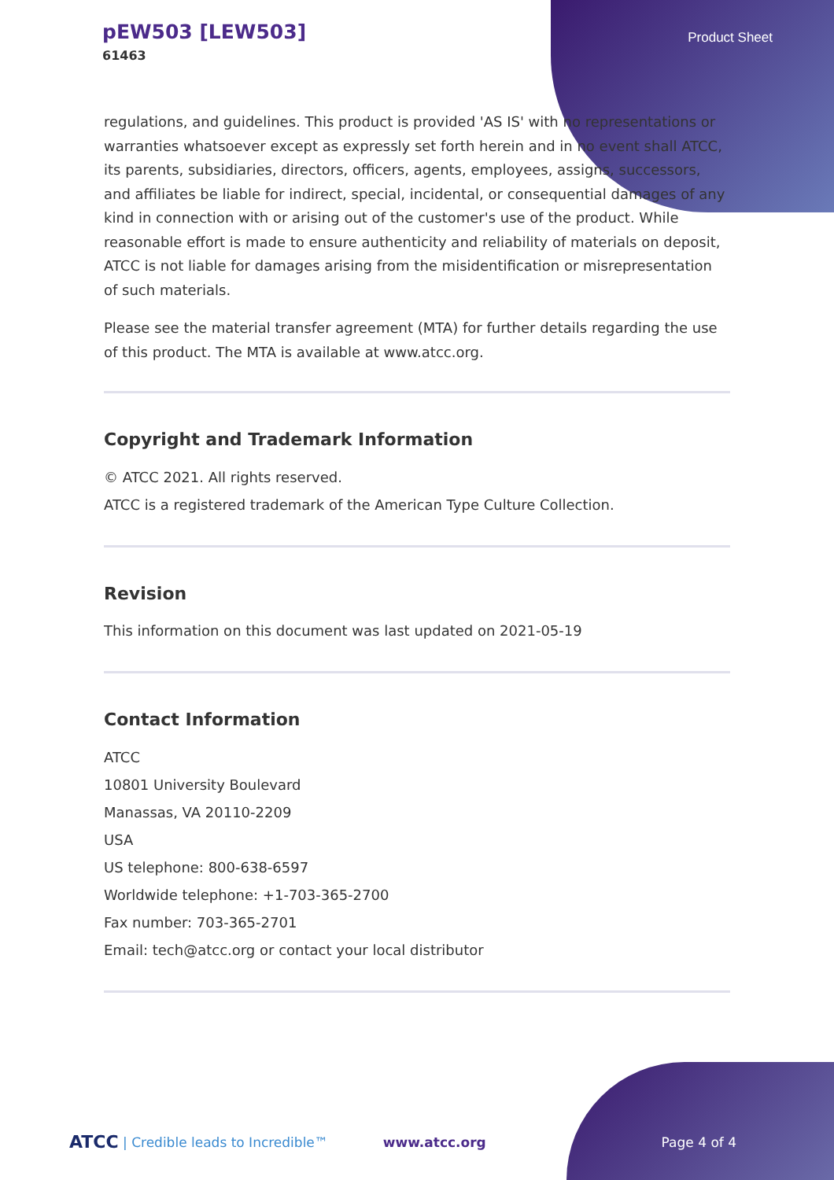pEW503 [LEW503]
61463
Product Sheet
regulations, and guidelines. This product is provided 'AS IS' with no representations or warranties whatsoever except as expressly set forth herein and in no event shall ATCC, its parents, subsidiaries, directors, officers, agents, employees, assigns, successors, and affiliates be liable for indirect, special, incidental, or consequential damages of any kind in connection with or arising out of the customer's use of the product. While reasonable effort is made to ensure authenticity and reliability of materials on deposit, ATCC is not liable for damages arising from the misidentification or misrepresentation of such materials.
Please see the material transfer agreement (MTA) for further details regarding the use of this product. The MTA is available at www.atcc.org.
Copyright and Trademark Information
© ATCC 2021. All rights reserved.
ATCC is a registered trademark of the American Type Culture Collection.
Revision
This information on this document was last updated on 2021-05-19
Contact Information
ATCC
10801 University Boulevard
Manassas, VA 20110-2209
USA
US telephone: 800-638-6597
Worldwide telephone: +1-703-365-2700
Fax number: 703-365-2701
Email: tech@atcc.org or contact your local distributor
ATCC | Credible leads to Incredible™ www.atcc.org Page 4 of 4